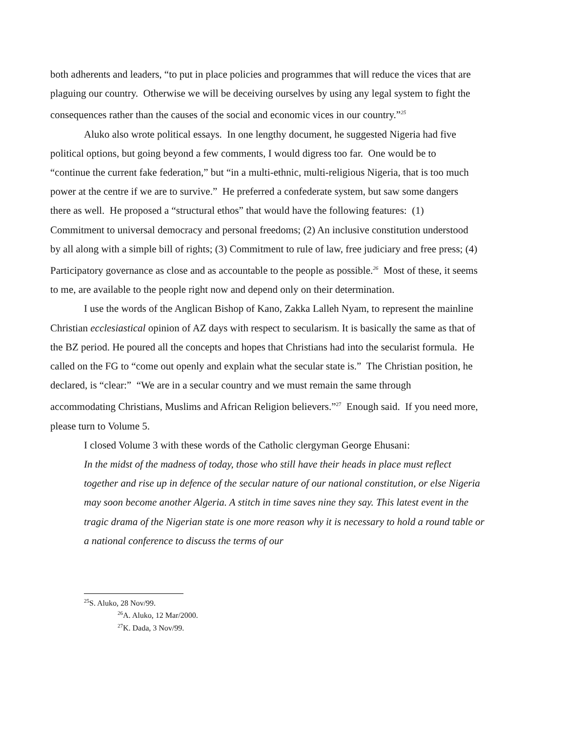both adherents and leaders, “to put in place policies and programmes that will reduce the vices that are plaguing our country. Otherwise we will be deceiving ourselves by using any legal system to fight the consequences rather than the causes of the social and economic vices in our country.”<sup>25</sup>
Aluko also wrote political essays. In one lengthy document, he suggested Nigeria had five political options, but going beyond a few comments, I would digress too far. One would be to “continue the current fake federation,” but “in a multi-ethnic, multi-religious Nigeria, that is too much power at the centre if we are to survive.” He preferred a confederate system, but saw some dangers there as well. He proposed a “structural ethos” that would have the following features: (1) Commitment to universal democracy and personal freedoms; (2) An inclusive constitution understood by all along with a simple bill of rights; (3) Commitment to rule of law, free judiciary and free press; (4) Participatory governance as close and as accountable to the people as possible.<sup>26</sup> Most of these, it seems to me, are available to the people right now and depend only on their determination.
I use the words of the Anglican Bishop of Kano, Zakka Lalleh Nyam, to represent the mainline Christian ecclesiastical opinion of AZ days with respect to secularism. It is basically the same as that of the BZ period. He poured all the concepts and hopes that Christians had into the secularist formula. He called on the FG to “come out openly and explain what the secular state is.” The Christian position, he declared, is “clear:” “We are in a secular country and we must remain the same through accommodating Christians, Muslims and African Religion believers.”<sup>27</sup> Enough said. If you need more, please turn to Volume 5.
I closed Volume 3 with these words of the Catholic clergyman George Ehusani:
In the midst of the madness of today, those who still have their heads in place must reflect together and rise up in defence of the secular nature of our national constitution, or else Nigeria may soon become another Algeria. A stitch in time saves nine they say. This latest event in the tragic drama of the Nigerian state is one more reason why it is necessary to hold a round table or a national conference to discuss the terms of our
<sup>25</sup>S. Aluko, 28 Nov/99.
<sup>26</sup> A. Aluko, 12 Mar/2000.
<sup>27</sup>K. Dada, 3 Nov/99.